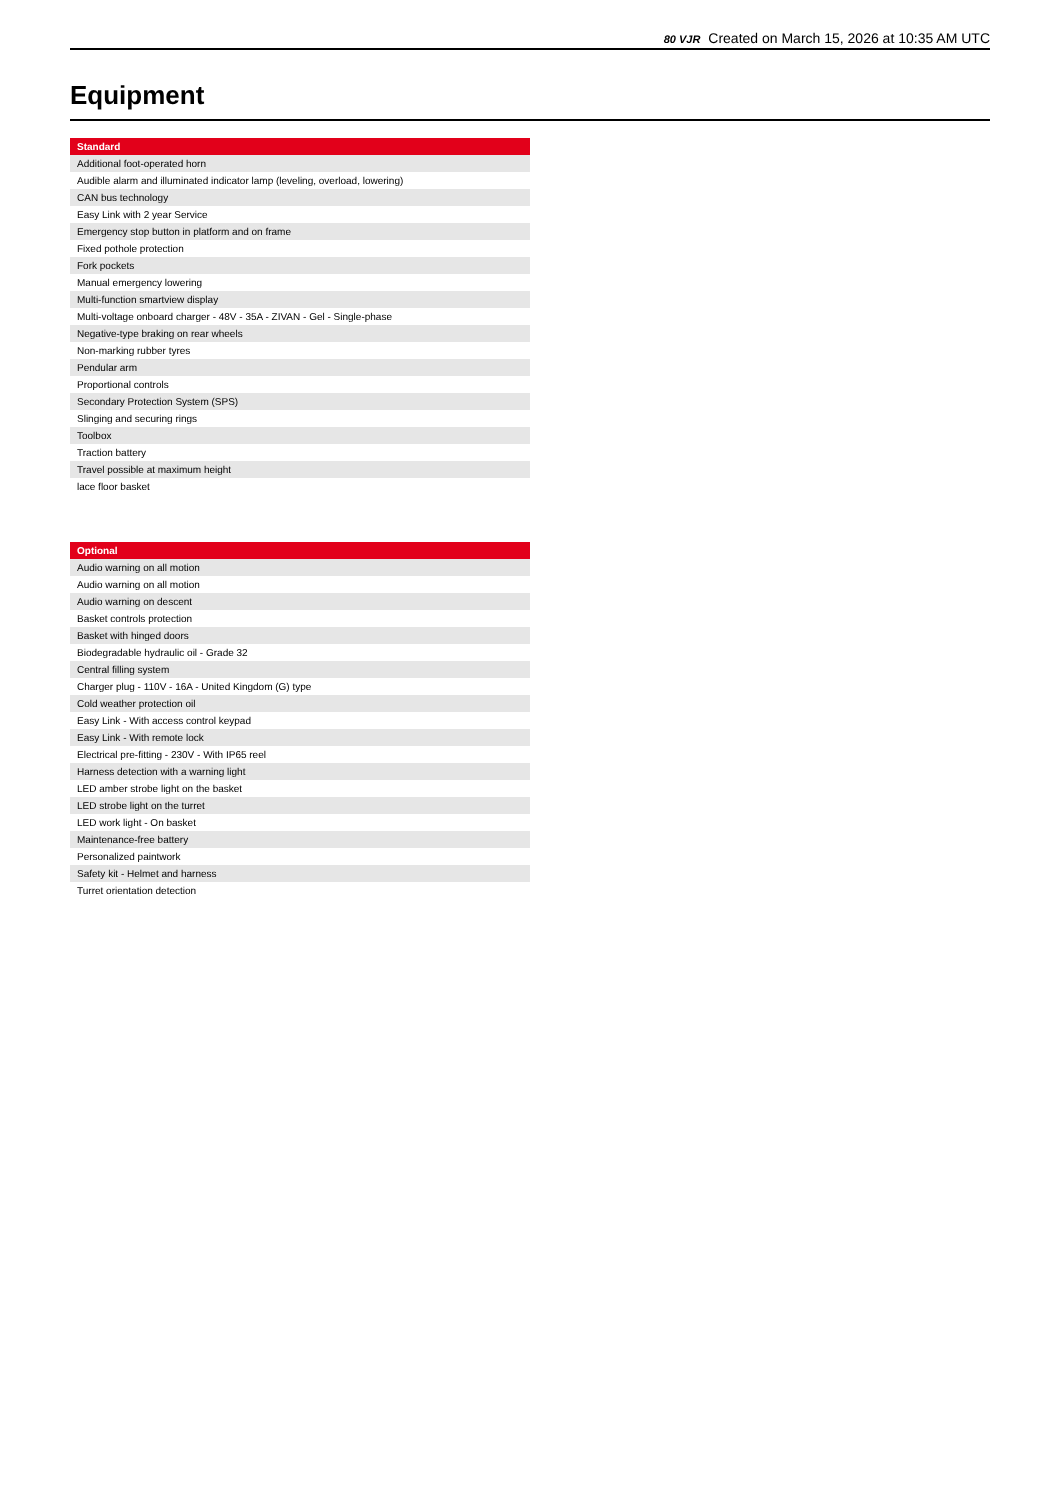80 VJR Created on March 15, 2026 at 10:35 AM UTC
Equipment
| Standard |
| --- |
| Additional foot-operated horn |
| Audible alarm and illuminated indicator lamp (leveling, overload, lowering) |
| CAN bus technology |
| Easy Link with 2 year Service |
| Emergency stop button in platform and on frame |
| Fixed pothole protection |
| Fork pockets |
| Manual emergency lowering |
| Multi-function smartview display |
| Multi-voltage onboard charger - 48V - 35A - ZIVAN - Gel - Single-phase |
| Negative-type braking on rear wheels |
| Non-marking rubber tyres |
| Pendular arm |
| Proportional controls |
| Secondary Protection System (SPS) |
| Slinging and securing rings |
| Toolbox |
| Traction battery |
| Travel possible at maximum height |
| lace floor basket |
| Optional |
| --- |
| Audio warning on all motion |
| Audio warning on all motion |
| Audio warning on descent |
| Basket controls protection |
| Basket with hinged doors |
| Biodegradable hydraulic oil - Grade 32 |
| Central filling system |
| Charger plug - 110V - 16A - United Kingdom (G) type |
| Cold weather protection oil |
| Easy Link - With access control keypad |
| Easy Link - With remote lock |
| Electrical pre-fitting - 230V - With IP65 reel |
| Harness detection with a warning light |
| LED amber strobe light on the basket |
| LED strobe light on the turret |
| LED work light - On basket |
| Maintenance-free battery |
| Personalized paintwork |
| Safety kit - Helmet and harness |
| Turret orientation detection |